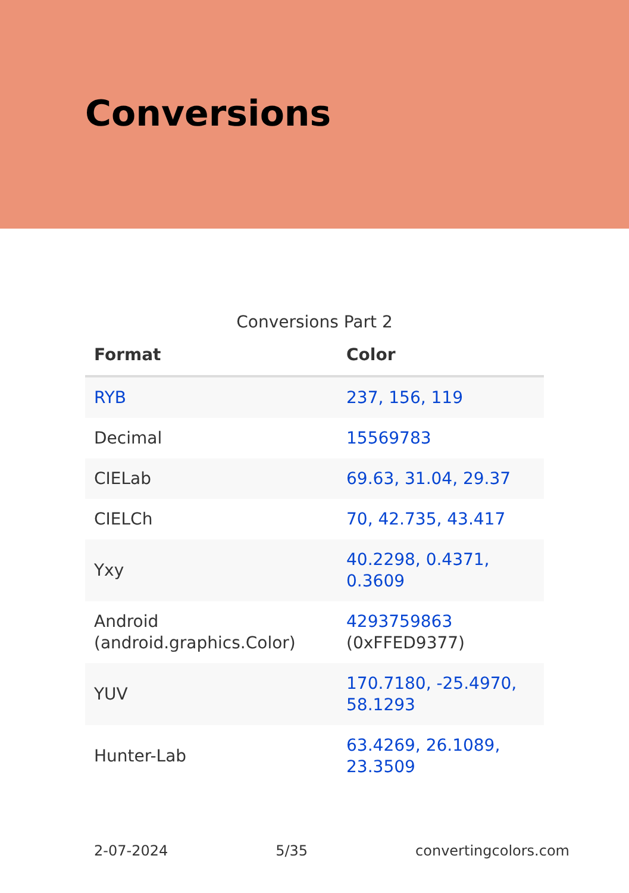Conversions
Conversions Part 2
| Format | Color |
| --- | --- |
| RYB | 237, 156, 119 |
| Decimal | 15569783 |
| CIELab | 69.63, 31.04, 29.37 |
| CIELCh | 70, 42.735, 43.417 |
| Yxy | 40.2298, 0.4371, 0.3609 |
| Android (android.graphics.Color) | 4293759863 (0xFFED9377) |
| YUV | 170.7180, -25.4970, 58.1293 |
| Hunter-Lab | 63.4269, 26.1089, 23.3509 |
2-07-2024 5/35 convertingcolors.com